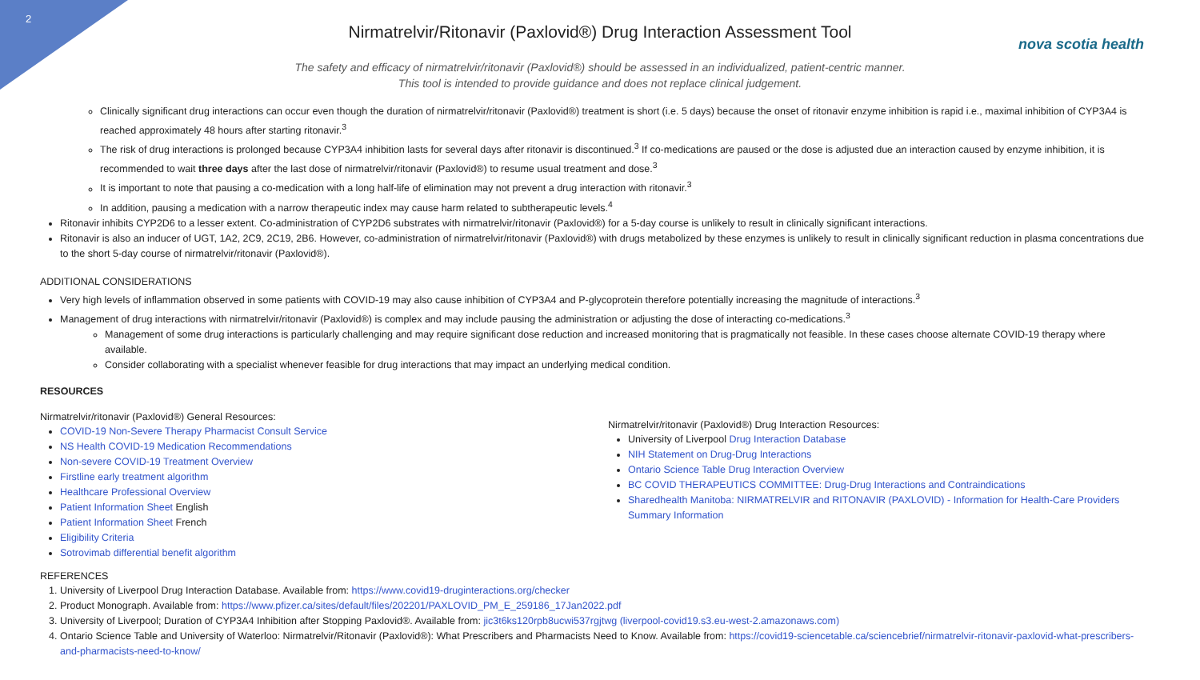2
nova scotia health
Nirmatrelvir/Ritonavir (Paxlovid®) Drug Interaction Assessment Tool
The safety and efficacy of nirmatrelvir/ritonavir (Paxlovid®) should be assessed in an individualized, patient-centric manner.
This tool is intended to provide guidance and does not replace clinical judgement.
Clinically significant drug interactions can occur even though the duration of nirmatrelvir/ritonavir (Paxlovid®) treatment is short (i.e. 5 days) because the onset of ritonavir enzyme inhibition is rapid i.e., maximal inhibition of CYP3A4 is reached approximately 48 hours after starting ritonavir.<sup>3</sup>
The risk of drug interactions is prolonged because CYP3A4 inhibition lasts for several days after ritonavir is discontinued.<sup>3</sup> If co-medications are paused or the dose is adjusted due an interaction caused by enzyme inhibition, it is recommended to wait three days after the last dose of nirmatrelvir/ritonavir (Paxlovid®) to resume usual treatment and dose.<sup>3</sup>
It is important to note that pausing a co-medication with a long half-life of elimination may not prevent a drug interaction with ritonavir.<sup>3</sup>
In addition, pausing a medication with a narrow therapeutic index may cause harm related to subtherapeutic levels.<sup>4</sup>
Ritonavir inhibits CYP2D6 to a lesser extent. Co-administration of CYP2D6 substrates with nirmatrelvir/ritonavir (Paxlovid®) for a 5-day course is unlikely to result in clinically significant interactions.
Ritonavir is also an inducer of UGT, 1A2, 2C9, 2C19, 2B6. However, co-administration of nirmatrelvir/ritonavir (Paxlovid®) with drugs metabolized by these enzymes is unlikely to result in clinically significant reduction in plasma concentrations due to the short 5-day course of nirmatrelvir/ritonavir (Paxlovid®).
ADDITIONAL CONSIDERATIONS
Very high levels of inflammation observed in some patients with COVID-19 may also cause inhibition of CYP3A4 and P-glycoprotein therefore potentially increasing the magnitude of interactions.<sup>3</sup>
Management of drug interactions with nirmatrelvir/ritonavir (Paxlovid®) is complex and may include pausing the administration or adjusting the dose of interacting co-medications.<sup>3</sup>
Management of some drug interactions is particularly challenging and may require significant dose reduction and increased monitoring that is pragmatically not feasible. In these cases choose alternate COVID-19 therapy where available.
Consider collaborating with a specialist whenever feasible for drug interactions that may impact an underlying medical condition.
RESOURCES
Nirmatrelvir/ritonavir (Paxlovid®) General Resources:
COVID-19 Non-Severe Therapy Pharmacist Consult Service
NS Health COVID-19 Medication Recommendations
Non-severe COVID-19 Treatment Overview
Firstline early treatment algorithm
Healthcare Professional Overview
Patient Information Sheet English
Patient Information Sheet French
Eligibility Criteria
Sotrovimab differential benefit algorithm
Nirmatrelvir/ritonavir (Paxlovid®) Drug Interaction Resources:
University of Liverpool Drug Interaction Database
NIH Statement on Drug-Drug Interactions
Ontario Science Table Drug Interaction Overview
BC COVID THERAPEUTICS COMMITTEE: Drug-Drug Interactions and Contraindications
Sharedhealth Manitoba: NIRMATRELVIR and RITONAVIR (PAXLOVID) - Information for Health-Care Providers Summary Information
REFERENCES
1. University of Liverpool Drug Interaction Database. Available from: https://www.covid19-druginteractions.org/checker
2. Product Monograph. Available from: https://www.pfizer.ca/sites/default/files/202201/PAXLOVID_PM_E_259186_17Jan2022.pdf
3. University of Liverpool; Duration of CYP3A4 Inhibition after Stopping Paxlovid®. Available from: jic3t6ks120rpb8ucwi537rgjtwg (liverpool-covid19.s3.eu-west-2.amazonaws.com)
4. Ontario Science Table and University of Waterloo: Nirmatrelvir/Ritonavir (Paxlovid®): What Prescribers and Pharmacists Need to Know. Available from: https://covid19-sciencetable.ca/sciencebrief/nirmatrelvir-ritonavir-paxlovid-what-prescribers-and-pharmacists-need-to-know/